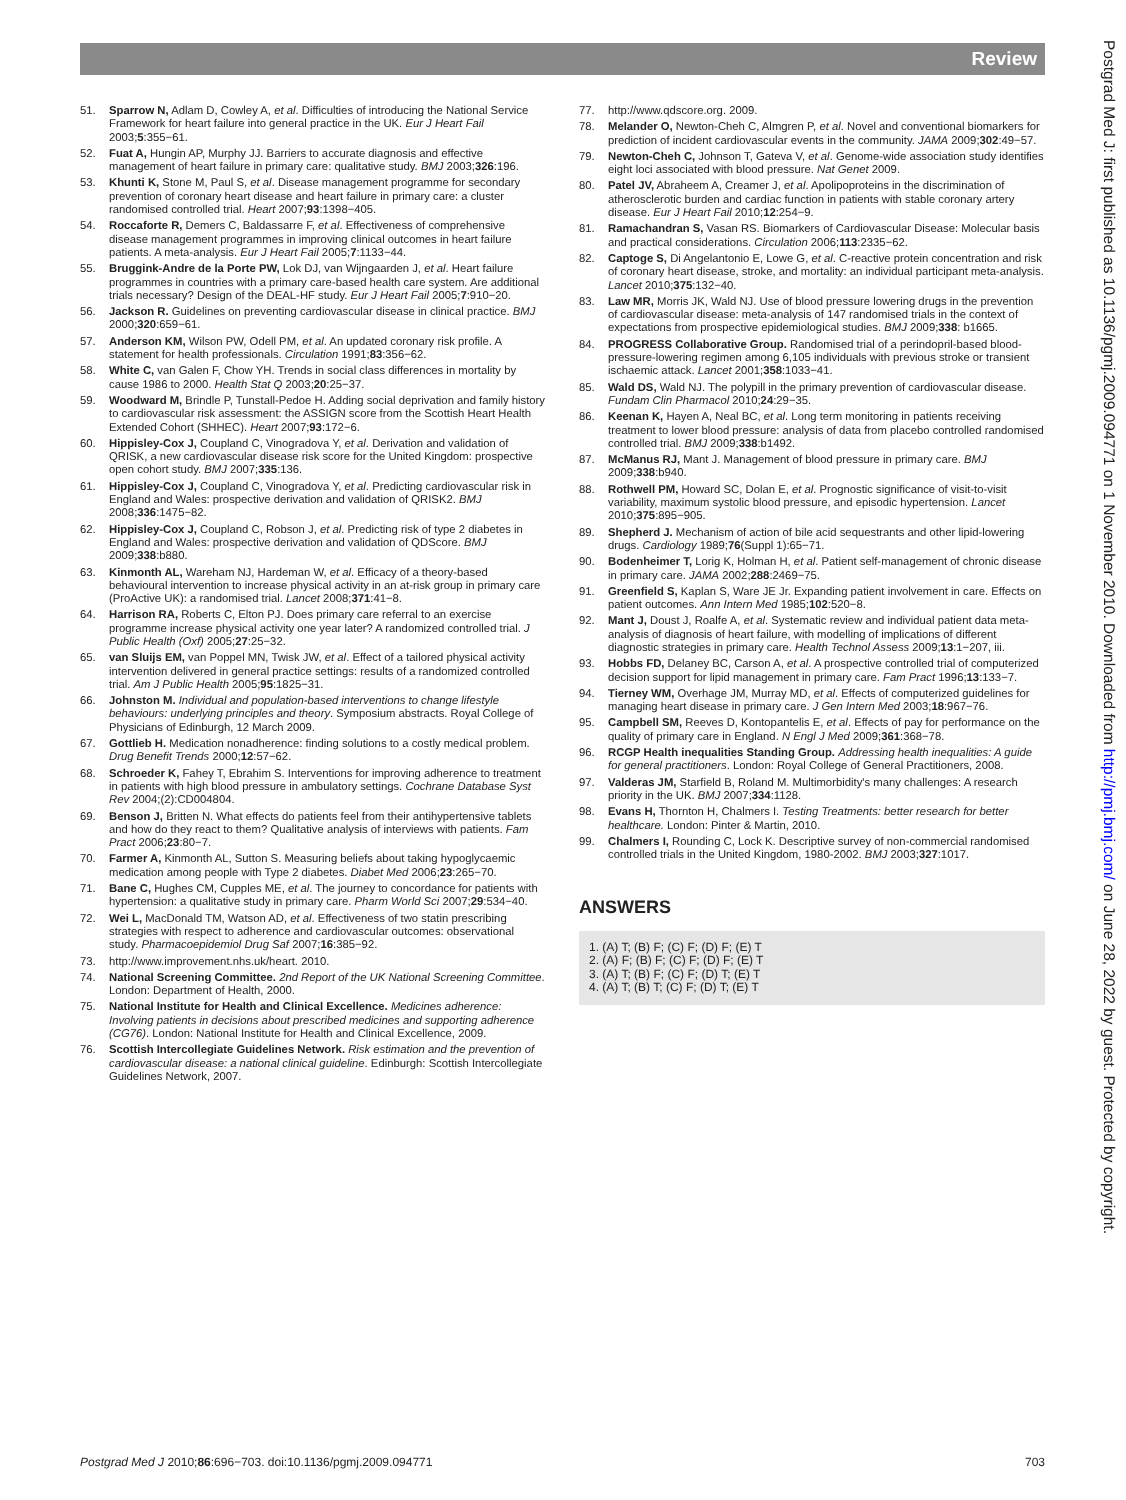Review
51. Sparrow N, Adlam D, Cowley A, et al. Difficulties of introducing the National Service Framework for heart failure into general practice in the UK. Eur J Heart Fail 2003;5:355−61.
52. Fuat A, Hungin AP, Murphy JJ. Barriers to accurate diagnosis and effective management of heart failure in primary care: qualitative study. BMJ 2003;326:196.
53. Khunti K, Stone M, Paul S, et al. Disease management programme for secondary prevention of coronary heart disease and heart failure in primary care: a cluster randomised controlled trial. Heart 2007;93:1398−405.
54. Roccaforte R, Demers C, Baldassarre F, et al. Effectiveness of comprehensive disease management programmes in improving clinical outcomes in heart failure patients. A meta-analysis. Eur J Heart Fail 2005;7:1133−44.
55. Bruggink-Andre de la Porte PW, Lok DJ, van Wijngaarden J, et al. Heart failure programmes in countries with a primary care-based health care system. Are additional trials necessary? Design of the DEAL-HF study. Eur J Heart Fail 2005;7:910−20.
56. Jackson R. Guidelines on preventing cardiovascular disease in clinical practice. BMJ 2000;320:659−61.
57. Anderson KM, Wilson PW, Odell PM, et al. An updated coronary risk profile. A statement for health professionals. Circulation 1991;83:356−62.
58. White C, van Galen F, Chow YH. Trends in social class differences in mortality by cause 1986 to 2000. Health Stat Q 2003;20:25−37.
59. Woodward M, Brindle P, Tunstall-Pedoe H. Adding social deprivation and family history to cardiovascular risk assessment: the ASSIGN score from the Scottish Heart Health Extended Cohort (SHHEC). Heart 2007;93:172−6.
60. Hippisley-Cox J, Coupland C, Vinogradova Y, et al. Derivation and validation of QRISK, a new cardiovascular disease risk score for the United Kingdom: prospective open cohort study. BMJ 2007;335:136.
61. Hippisley-Cox J, Coupland C, Vinogradova Y, et al. Predicting cardiovascular risk in England and Wales: prospective derivation and validation of QRISK2. BMJ 2008;336:1475−82.
62. Hippisley-Cox J, Coupland C, Robson J, et al. Predicting risk of type 2 diabetes in England and Wales: prospective derivation and validation of QDScore. BMJ 2009;338:b880.
63. Kinmonth AL, Wareham NJ, Hardeman W, et al. Efficacy of a theory-based behavioural intervention to increase physical activity in an at-risk group in primary care (ProActive UK): a randomised trial. Lancet 2008;371:41−8.
64. Harrison RA, Roberts C, Elton PJ. Does primary care referral to an exercise programme increase physical activity one year later? A randomized controlled trial. J Public Health (Oxf) 2005;27:25−32.
65. van Sluijs EM, van Poppel MN, Twisk JW, et al. Effect of a tailored physical activity intervention delivered in general practice settings: results of a randomized controlled trial. Am J Public Health 2005;95:1825−31.
66. Johnston M. Individual and population-based interventions to change lifestyle behaviours: underlying principles and theory. Symposium abstracts. Royal College of Physicians of Edinburgh, 12 March 2009.
67. Gottlieb H. Medication nonadherence: finding solutions to a costly medical problem. Drug Benefit Trends 2000;12:57−62.
68. Schroeder K, Fahey T, Ebrahim S. Interventions for improving adherence to treatment in patients with high blood pressure in ambulatory settings. Cochrane Database Syst Rev 2004;(2):CD004804.
69. Benson J, Britten N. What effects do patients feel from their antihypertensive tablets and how do they react to them? Qualitative analysis of interviews with patients. Fam Pract 2006;23:80−7.
70. Farmer A, Kinmonth AL, Sutton S. Measuring beliefs about taking hypoglycaemic medication among people with Type 2 diabetes. Diabet Med 2006;23:265−70.
71. Bane C, Hughes CM, Cupples ME, et al. The journey to concordance for patients with hypertension: a qualitative study in primary care. Pharm World Sci 2007;29:534−40.
72. Wei L, MacDonald TM, Watson AD, et al. Effectiveness of two statin prescribing strategies with respect to adherence and cardiovascular outcomes: observational study. Pharmacoepidemiol Drug Saf 2007;16:385−92.
73. http://www.improvement.nhs.uk/heart. 2010.
74. National Screening Committee. 2nd Report of the UK National Screening Committee. London: Department of Health, 2000.
75. National Institute for Health and Clinical Excellence. Medicines adherence: Involving patients in decisions about prescribed medicines and supporting adherence (CG76). London: National Institute for Health and Clinical Excellence, 2009.
76. Scottish Intercollegiate Guidelines Network. Risk estimation and the prevention of cardiovascular disease: a national clinical guideline. Edinburgh: Scottish Intercollegiate Guidelines Network, 2007.
77. http://www.qdscore.org. 2009.
78. Melander O, Newton-Cheh C, Almgren P, et al. Novel and conventional biomarkers for prediction of incident cardiovascular events in the community. JAMA 2009;302:49−57.
79. Newton-Cheh C, Johnson T, Gateva V, et al. Genome-wide association study identifies eight loci associated with blood pressure. Nat Genet 2009.
80. Patel JV, Abraheem A, Creamer J, et al. Apolipoproteins in the discrimination of atherosclerotic burden and cardiac function in patients with stable coronary artery disease. Eur J Heart Fail 2010;12:254−9.
81. Ramachandran S, Vasan RS. Biomarkers of Cardiovascular Disease: Molecular basis and practical considerations. Circulation 2006;113:2335−62.
82. Captoge S, Di Angelantonio E, Lowe G, et al. C-reactive protein concentration and risk of coronary heart disease, stroke, and mortality: an individual participant meta-analysis. Lancet 2010;375:132−40.
83. Law MR, Morris JK, Wald NJ. Use of blood pressure lowering drugs in the prevention of cardiovascular disease: meta-analysis of 147 randomised trials in the context of expectations from prospective epidemiological studies. BMJ 2009;338: b1665.
84. PROGRESS Collaborative Group. Randomised trial of a perindopril-based blood-pressure-lowering regimen among 6,105 individuals with previous stroke or transient ischaemic attack. Lancet 2001;358:1033−41.
85. Wald DS, Wald NJ. The polypill in the primary prevention of cardiovascular disease. Fundam Clin Pharmacol 2010;24:29−35.
86. Keenan K, Hayen A, Neal BC, et al. Long term monitoring in patients receiving treatment to lower blood pressure: analysis of data from placebo controlled randomised controlled trial. BMJ 2009;338:b1492.
87. McManus RJ, Mant J. Management of blood pressure in primary care. BMJ 2009;338:b940.
88. Rothwell PM, Howard SC, Dolan E, et al. Prognostic significance of visit-to-visit variability, maximum systolic blood pressure, and episodic hypertension. Lancet 2010;375:895−905.
89. Shepherd J. Mechanism of action of bile acid sequestrants and other lipid-lowering drugs. Cardiology 1989;76(Suppl 1):65−71.
90. Bodenheimer T, Lorig K, Holman H, et al. Patient self-management of chronic disease in primary care. JAMA 2002;288:2469−75.
91. Greenfield S, Kaplan S, Ware JE Jr. Expanding patient involvement in care. Effects on patient outcomes. Ann Intern Med 1985;102:520−8.
92. Mant J, Doust J, Roalfe A, et al. Systematic review and individual patient data meta-analysis of diagnosis of heart failure, with modelling of implications of different diagnostic strategies in primary care. Health Technol Assess 2009;13:1−207, iii.
93. Hobbs FD, Delaney BC, Carson A, et al. A prospective controlled trial of computerized decision support for lipid management in primary care. Fam Pract 1996;13:133−7.
94. Tierney WM, Overhage JM, Murray MD, et al. Effects of computerized guidelines for managing heart disease in primary care. J Gen Intern Med 2003;18:967−76.
95. Campbell SM, Reeves D, Kontopantelis E, et al. Effects of pay for performance on the quality of primary care in England. N Engl J Med 2009;361:368−78.
96. RCGP Health inequalities Standing Group. Addressing health inequalities: A guide for general practitioners. London: Royal College of General Practitioners, 2008.
97. Valderas JM, Starfield B, Roland M. Multimorbidity's many challenges: A research priority in the UK. BMJ 2007;334:1128.
98. Evans H, Thornton H, Chalmers I. Testing Treatments: better research for better healthcare. London: Pinter & Martin, 2010.
99. Chalmers I, Rounding C, Lock K. Descriptive survey of non-commercial randomised controlled trials in the United Kingdom, 1980-2002. BMJ 2003;327:1017.
ANSWERS
1. (A) T; (B) F; (C) F; (D) F; (E) T
2. (A) F; (B) F; (C) F; (D) F; (E) T
3. (A) T; (B) F; (C) F; (D) T; (E) T
4. (A) T; (B) T; (C) F; (D) T; (E) T
Postgrad Med J: first published as 10.1136/pgmj.2009.094771 on 1 November 2010. Downloaded from http://pmj.bmj.com/ on June 28, 2022 by guest. Protected by copyright.
Postgrad Med J 2010;86:696−703. doi:10.1136/pgmj.2009.094771 703